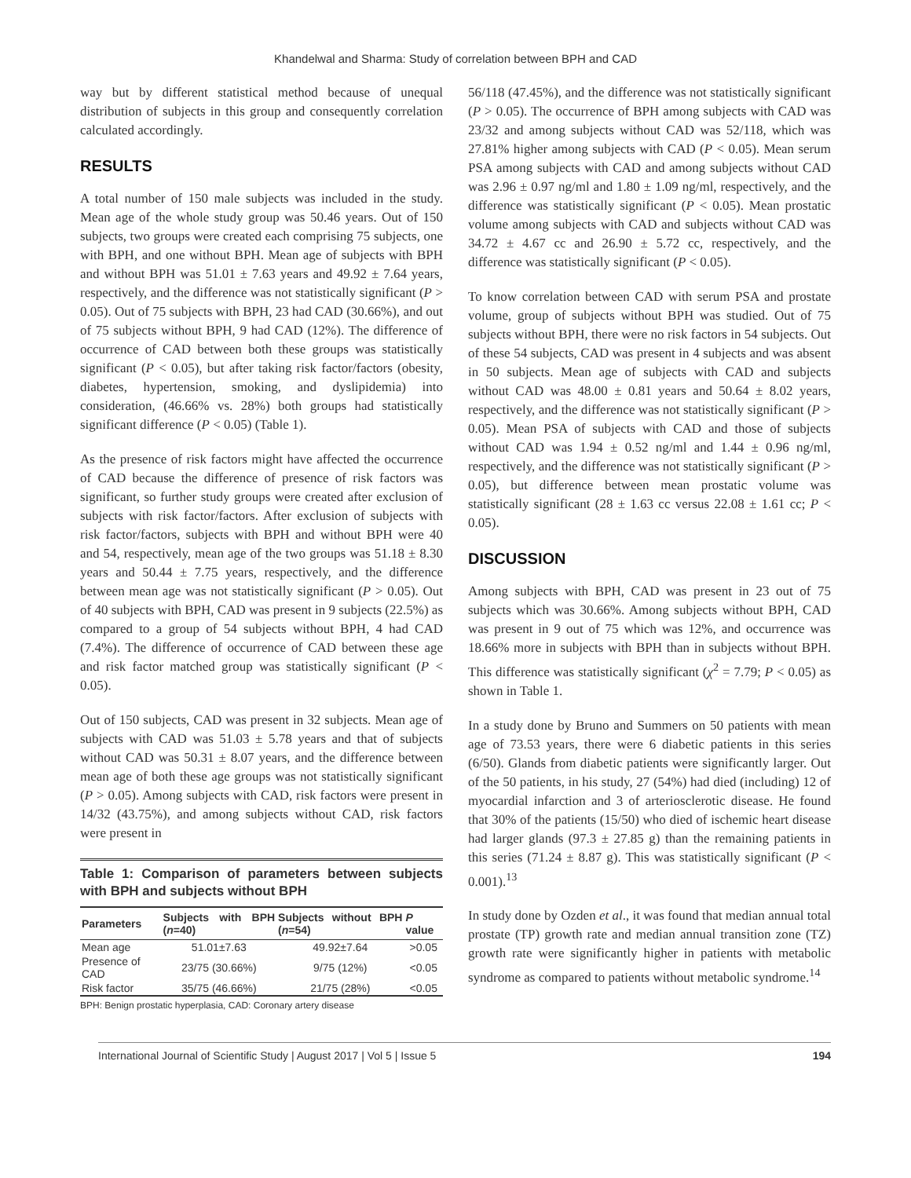Khandelwal and Sharma: Study of correlation between BPH and CAD
way but by different statistical method because of unequal distribution of subjects in this group and consequently correlation calculated accordingly.
RESULTS
A total number of 150 male subjects was included in the study. Mean age of the whole study group was 50.46 years. Out of 150 subjects, two groups were created each comprising 75 subjects, one with BPH, and one without BPH. Mean age of subjects with BPH and without BPH was 51.01 ± 7.63 years and 49.92 ± 7.64 years, respectively, and the difference was not statistically significant (P > 0.05). Out of 75 subjects with BPH, 23 had CAD (30.66%), and out of 75 subjects without BPH, 9 had CAD (12%). The difference of occurrence of CAD between both these groups was statistically significant (P < 0.05), but after taking risk factor/factors (obesity, diabetes, hypertension, smoking, and dyslipidemia) into consideration, (46.66% vs. 28%) both groups had statistically significant difference (P < 0.05) (Table 1).
As the presence of risk factors might have affected the occurrence of CAD because the difference of presence of risk factors was significant, so further study groups were created after exclusion of subjects with risk factor/factors. After exclusion of subjects with risk factor/factors, subjects with BPH and without BPH were 40 and 54, respectively, mean age of the two groups was 51.18 ± 8.30 years and 50.44 ± 7.75 years, respectively, and the difference between mean age was not statistically significant (P > 0.05). Out of 40 subjects with BPH, CAD was present in 9 subjects (22.5%) as compared to a group of 54 subjects without BPH, 4 had CAD (7.4%). The difference of occurrence of CAD between these age and risk factor matched group was statistically significant (P < 0.05).
Out of 150 subjects, CAD was present in 32 subjects. Mean age of subjects with CAD was 51.03 ± 5.78 years and that of subjects without CAD was 50.31 ± 8.07 years, and the difference between mean age of both these age groups was not statistically significant (P > 0.05). Among subjects with CAD, risk factors were present in 14/32 (43.75%), and among subjects without CAD, risk factors were present in
Table 1: Comparison of parameters between subjects with BPH and subjects without BPH
| Parameters | Subjects with BPH ( n =40) | Subjects without BPH ( n =54) | P value |
| --- | --- | --- | --- |
| Mean age | 51.01±7.63 | 49.92±7.64 | >0.05 |
| Presence of CAD | 23/75 (30.66%) | 9/75 (12%) | <0.05 |
| Risk factor | 35/75 (46.66%) | 21/75 (28%) | <0.05 |
BPH: Benign prostatic hyperplasia, CAD: Coronary artery disease
56/118 (47.45%), and the difference was not statistically significant (P > 0.05). The occurrence of BPH among subjects with CAD was 23/32 and among subjects without CAD was 52/118, which was 27.81% higher among subjects with CAD (P < 0.05). Mean serum PSA among subjects with CAD and among subjects without CAD was 2.96 ± 0.97 ng/ml and 1.80 ± 1.09 ng/ml, respectively, and the difference was statistically significant (P < 0.05). Mean prostatic volume among subjects with CAD and subjects without CAD was 34.72 ± 4.67 cc and 26.90 ± 5.72 cc, respectively, and the difference was statistically significant (P < 0.05).
To know correlation between CAD with serum PSA and prostate volume, group of subjects without BPH was studied. Out of 75 subjects without BPH, there were no risk factors in 54 subjects. Out of these 54 subjects, CAD was present in 4 subjects and was absent in 50 subjects. Mean age of subjects with CAD and subjects without CAD was 48.00 ± 0.81 years and 50.64 ± 8.02 years, respectively, and the difference was not statistically significant (P > 0.05). Mean PSA of subjects with CAD and those of subjects without CAD was 1.94 ± 0.52 ng/ml and 1.44 ± 0.96 ng/ml, respectively, and the difference was not statistically significant (P > 0.05), but difference between mean prostatic volume was statistically significant (28 ± 1.63 cc versus 22.08 ± 1.61 cc; P < 0.05).
DISCUSSION
Among subjects with BPH, CAD was present in 23 out of 75 subjects which was 30.66%. Among subjects without BPH, CAD was present in 9 out of 75 which was 12%, and occurrence was 18.66% more in subjects with BPH than in subjects without BPH. This difference was statistically significant (χ<sup>2</sup> = 7.79; P < 0.05) as shown in Table 1.
In a study done by Bruno and Summers on 50 patients with mean age of 73.53 years, there were 6 diabetic patients in this series (6/50). Glands from diabetic patients were significantly larger. Out of the 50 patients, in his study, 27 (54%) had died (including) 12 of myocardial infarction and 3 of arteriosclerotic disease. He found that 30% of the patients (15/50) who died of ischemic heart disease had larger glands (97.3 ± 27.85 g) than the remaining patients in this series (71.24 ± 8.87 g). This was statistically significant (P < 0.001).<sup>13</sup>
In study done by Ozden et al., it was found that median annual total prostate (TP) growth rate and median annual transition zone (TZ) growth rate were significantly higher in patients with metabolic syndrome as compared to patients without metabolic syndrome.<sup>14</sup>
International Journal of Scientific Study | August 2017 | Vol 5 | Issue 5 194